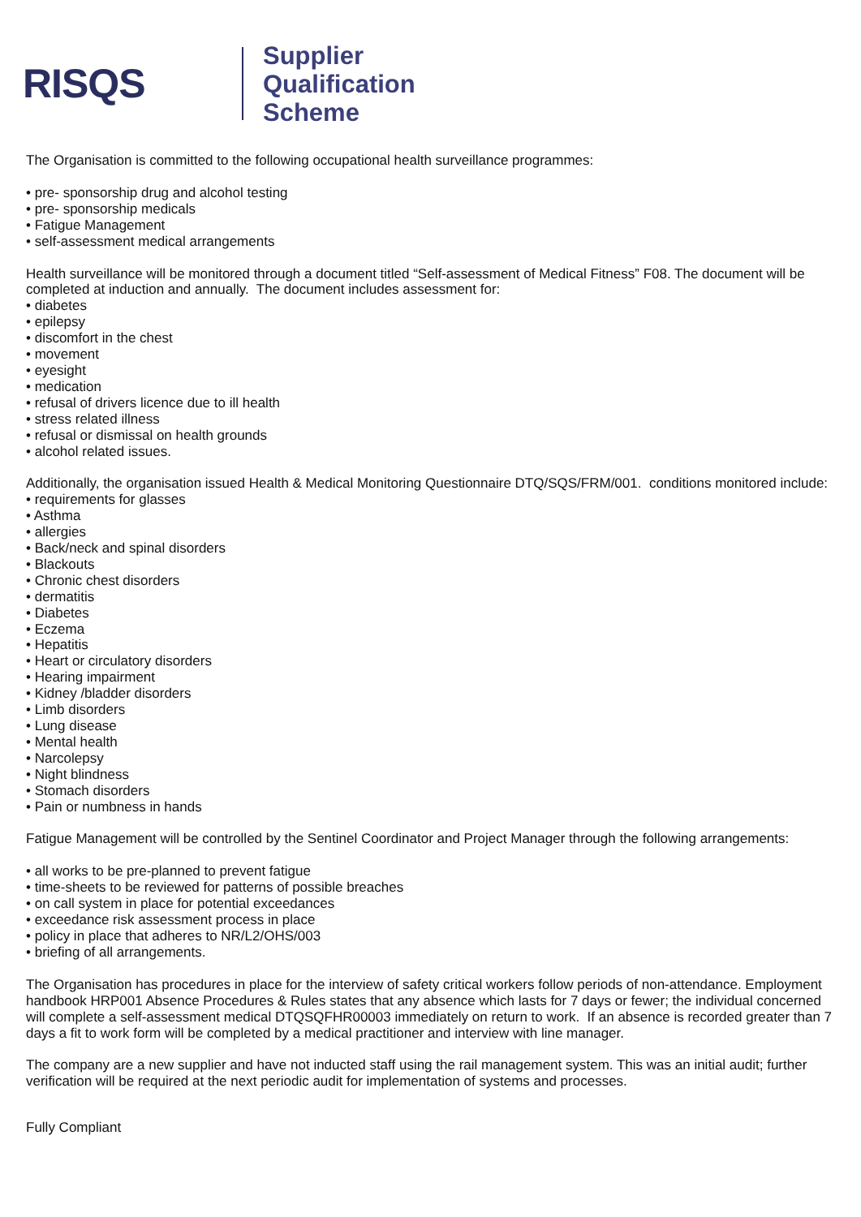RISQS
Supplier
Qualification
Scheme
The Organisation is committed to the following occupational health surveillance programmes:
• pre- sponsorship drug and alcohol testing
• pre- sponsorship medicals
• Fatigue Management
• self-assessment medical arrangements
Health surveillance will be monitored through a document titled “Self-assessment of Medical Fitness” F08. The document will be completed at induction and annually. The document includes assessment for:
• diabetes
• epilepsy
• discomfort in the chest
• movement
• eyesight
• medication
• refusal of drivers licence due to ill health
• stress related illness
• refusal or dismissal on health grounds
• alcohol related issues.
Additionally, the organisation issued Health & Medical Monitoring Questionnaire DTQ/SQS/FRM/001. conditions monitored include:
• requirements for glasses
• Asthma
• allergies
• Back/neck and spinal disorders
• Blackouts
• Chronic chest disorders
• dermatitis
• Diabetes
• Eczema
• Hepatitis
• Heart or circulatory disorders
• Hearing impairment
• Kidney /bladder disorders
• Limb disorders
• Lung disease
• Mental health
• Narcolepsy
• Night blindness
• Stomach disorders
• Pain or numbness in hands
Fatigue Management will be controlled by the Sentinel Coordinator and Project Manager through the following arrangements:
• all works to be pre-planned to prevent fatigue
• time-sheets to be reviewed for patterns of possible breaches
• on call system in place for potential exceedances
• exceedance risk assessment process in place
• policy in place that adheres to NR/L2/OHS/003
• briefing of all arrangements.
The Organisation has procedures in place for the interview of safety critical workers follow periods of non-attendance. Employment handbook HRP001 Absence Procedures & Rules states that any absence which lasts for 7 days or fewer; the individual concerned will complete a self-assessment medical DTQSQFHR00003 immediately on return to work. If an absence is recorded greater than 7 days a fit to work form will be completed by a medical practitioner and interview with line manager.
The company are a new supplier and have not inducted staff using the rail management system. This was an initial audit; further verification will be required at the next periodic audit for implementation of systems and processes.
Fully Compliant